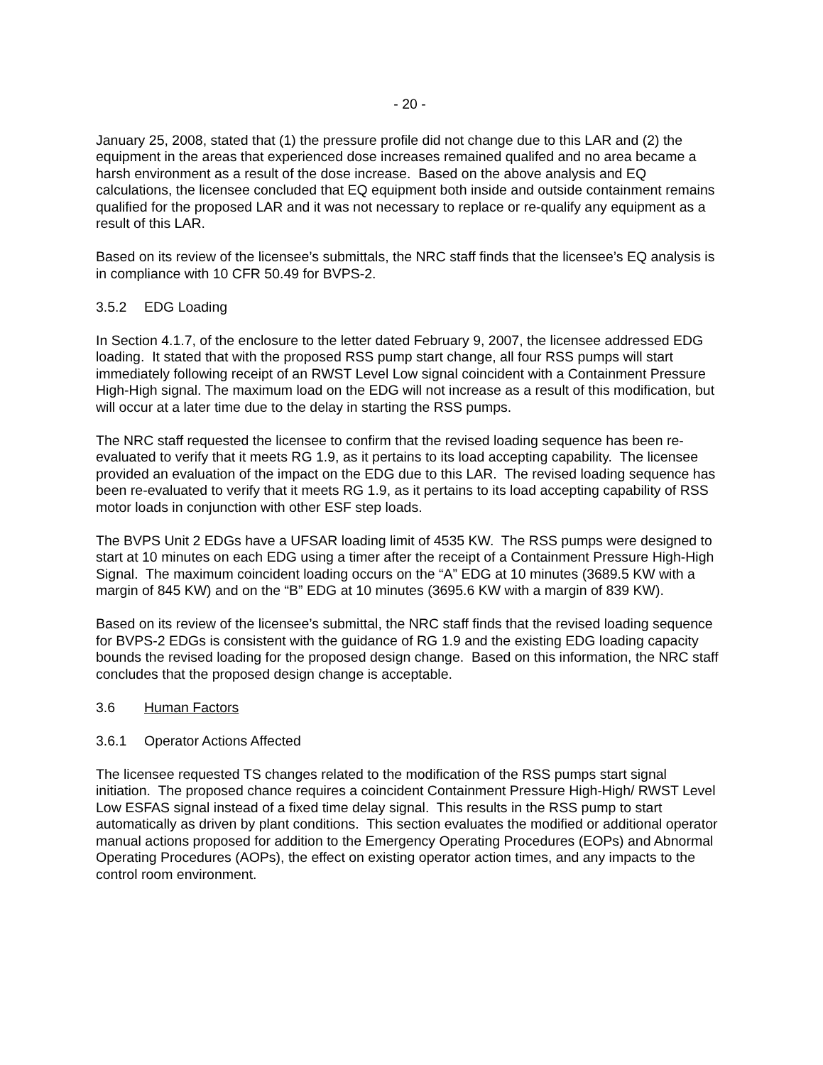- 20 -
January 25, 2008, stated that (1) the pressure profile did not change due to this LAR and (2) the equipment in the areas that experienced dose increases remained qualifed and no area became a harsh environment as a result of the dose increase. Based on the above analysis and EQ calculations, the licensee concluded that EQ equipment both inside and outside containment remains qualified for the proposed LAR and it was not necessary to replace or re-qualify any equipment as a result of this LAR.
Based on its review of the licensee’s submittals, the NRC staff finds that the licensee’s EQ analysis is in compliance with 10 CFR 50.49 for BVPS-2.
3.5.2 EDG Loading
In Section 4.1.7, of the enclosure to the letter dated February 9, 2007, the licensee addressed EDG loading. It stated that with the proposed RSS pump start change, all four RSS pumps will start immediately following receipt of an RWST Level Low signal coincident with a Containment Pressure High-High signal. The maximum load on the EDG will not increase as a result of this modification, but will occur at a later time due to the delay in starting the RSS pumps.
The NRC staff requested the licensee to confirm that the revised loading sequence has been re-evaluated to verify that it meets RG 1.9, as it pertains to its load accepting capability. The licensee provided an evaluation of the impact on the EDG due to this LAR. The revised loading sequence has been re-evaluated to verify that it meets RG 1.9, as it pertains to its load accepting capability of RSS motor loads in conjunction with other ESF step loads.
The BVPS Unit 2 EDGs have a UFSAR loading limit of 4535 KW. The RSS pumps were designed to start at 10 minutes on each EDG using a timer after the receipt of a Containment Pressure High-High Signal. The maximum coincident loading occurs on the “A” EDG at 10 minutes (3689.5 KW with a margin of 845 KW) and on the “B” EDG at 10 minutes (3695.6 KW with a margin of 839 KW).
Based on its review of the licensee’s submittal, the NRC staff finds that the revised loading sequence for BVPS-2 EDGs is consistent with the guidance of RG 1.9 and the existing EDG loading capacity bounds the revised loading for the proposed design change. Based on this information, the NRC staff concludes that the proposed design change is acceptable.
3.6 Human Factors
3.6.1 Operator Actions Affected
The licensee requested TS changes related to the modification of the RSS pumps start signal initiation. The proposed chance requires a coincident Containment Pressure High-High/ RWST Level Low ESFAS signal instead of a fixed time delay signal. This results in the RSS pump to start automatically as driven by plant conditions. This section evaluates the modified or additional operator manual actions proposed for addition to the Emergency Operating Procedures (EOPs) and Abnormal Operating Procedures (AOPs), the effect on existing operator action times, and any impacts to the control room environment.